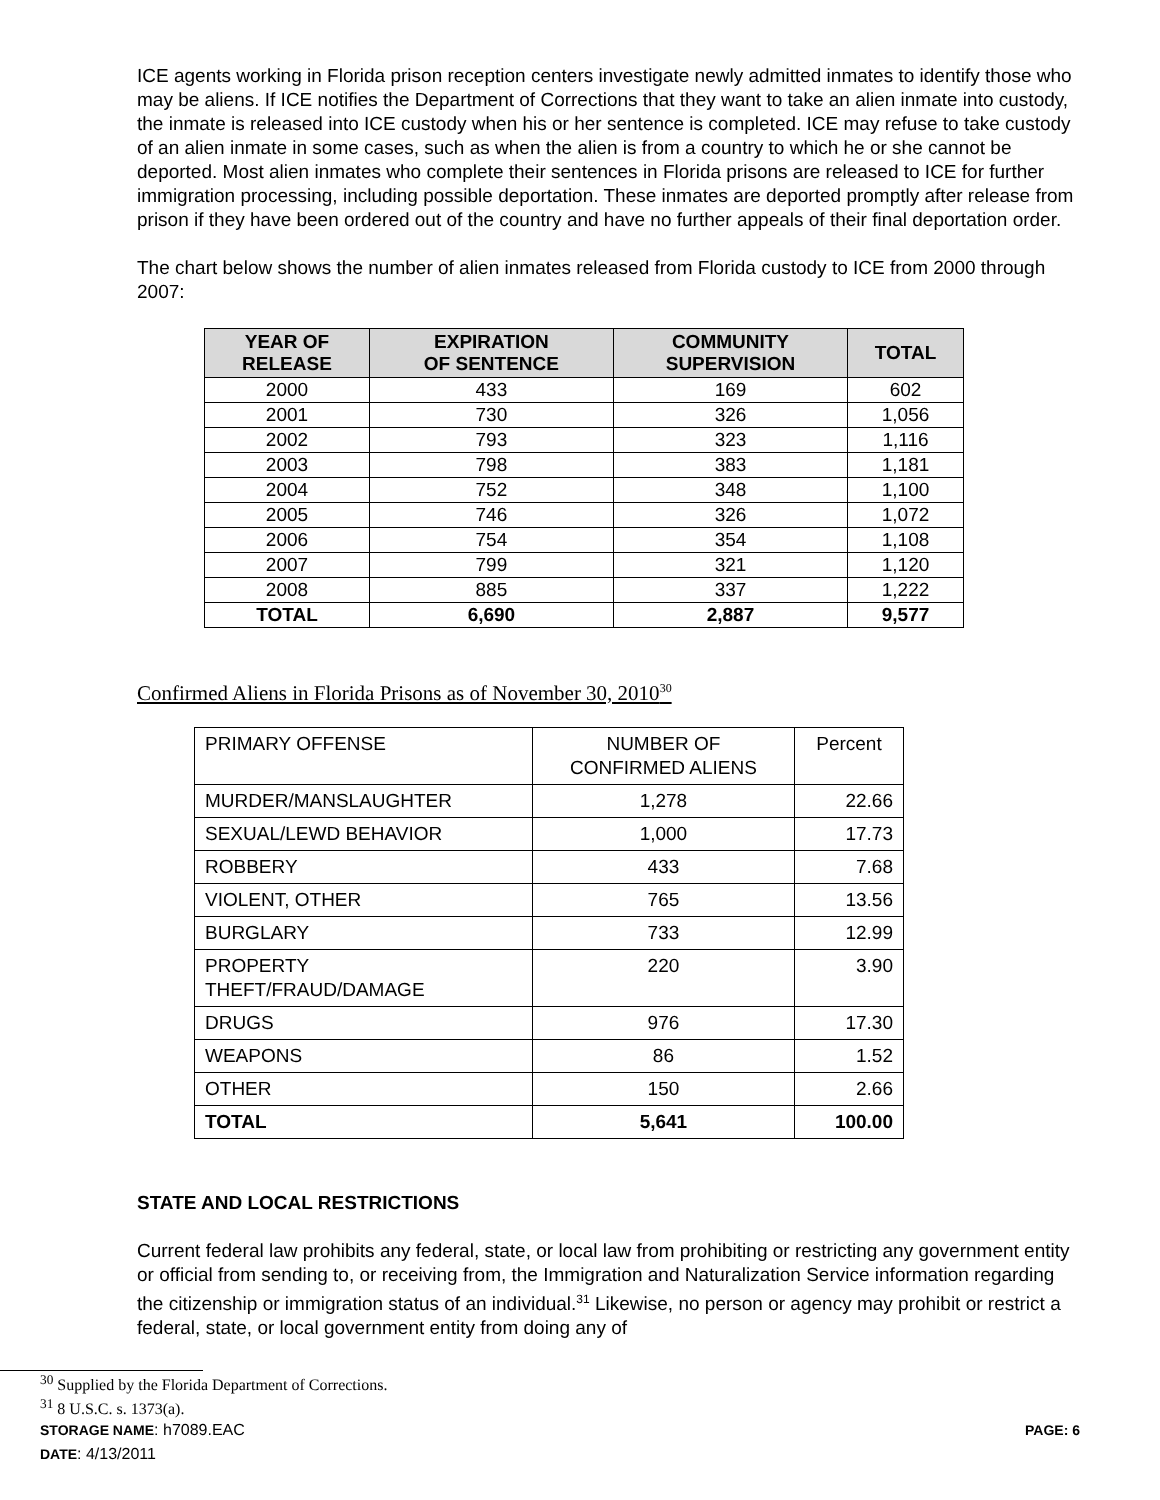ICE agents working in Florida prison reception centers investigate newly admitted inmates to identify those who may be aliens. If ICE notifies the Department of Corrections that they want to take an alien inmate into custody, the inmate is released into ICE custody when his or her sentence is completed. ICE may refuse to take custody of an alien inmate in some cases, such as when the alien is from a country to which he or she cannot be deported. Most alien inmates who complete their sentences in Florida prisons are released to ICE for further immigration processing, including possible deportation. These inmates are deported promptly after release from prison if they have been ordered out of the country and have no further appeals of their final deportation order.
The chart below shows the number of alien inmates released from Florida custody to ICE from 2000 through 2007:
| YEAR OF RELEASE | EXPIRATION OF SENTENCE | COMMUNITY SUPERVISION | TOTAL |
| --- | --- | --- | --- |
| 2000 | 433 | 169 | 602 |
| 2001 | 730 | 326 | 1,056 |
| 2002 | 793 | 323 | 1,116 |
| 2003 | 798 | 383 | 1,181 |
| 2004 | 752 | 348 | 1,100 |
| 2005 | 746 | 326 | 1,072 |
| 2006 | 754 | 354 | 1,108 |
| 2007 | 799 | 321 | 1,120 |
| 2008 | 885 | 337 | 1,222 |
| TOTAL | 6,690 | 2,887 | 9,577 |
Confirmed Aliens in Florida Prisons as of November 30, 2010<sup>30</sup>
| PRIMARY OFFENSE | NUMBER OF CONFIRMED ALIENS | Percent |
| MURDER/MANSLAUGHTER | 1,278 | 22.66 |
| SEXUAL/LEWD BEHAVIOR | 1,000 | 17.73 |
| ROBBERY | 433 | 7.68 |
| VIOLENT, OTHER | 765 | 13.56 |
| BURGLARY | 733 | 12.99 |
| PROPERTY THEFT/FRAUD/DAMAGE | 220 | 3.90 |
| DRUGS | 976 | 17.30 |
| WEAPONS | 86 | 1.52 |
| OTHER | 150 | 2.66 |
| TOTAL | 5,641 | 100.00 |
STATE AND LOCAL RESTRICTIONS
Current federal law prohibits any federal, state, or local law from prohibiting or restricting any government entity or official from sending to, or receiving from, the Immigration and Naturalization Service information regarding the citizenship or immigration status of an individual.<sup>31</sup> Likewise, no person or agency may prohibit or restrict a federal, state, or local government entity from doing any of
<sup>30</sup> Supplied by the Florida Department of Corrections.
<sup>31</sup> 8 U.S.C. s. 1373(a).
STORAGE NAME: h7089.EAC PAGE: 6
DATE: 4/13/2011